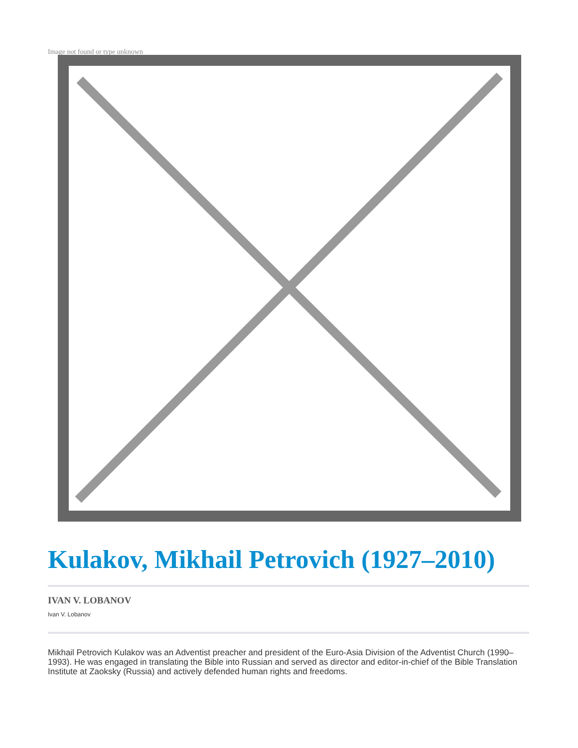Image not found or type unknown
Kulakov, Mikhail Petrovich (1927–2010)
IVAN V. LOBANOV
Ivan V. Lobanov
Mikhail Petrovich Kulakov was an Adventist preacher and president of the Euro-Asia Division of the Adventist Church (1990–1993). He was engaged in translating the Bible into Russian and served as director and editor-in-chief of the Bible Translation Institute at Zaoksky (Russia) and actively defended human rights and freedoms.